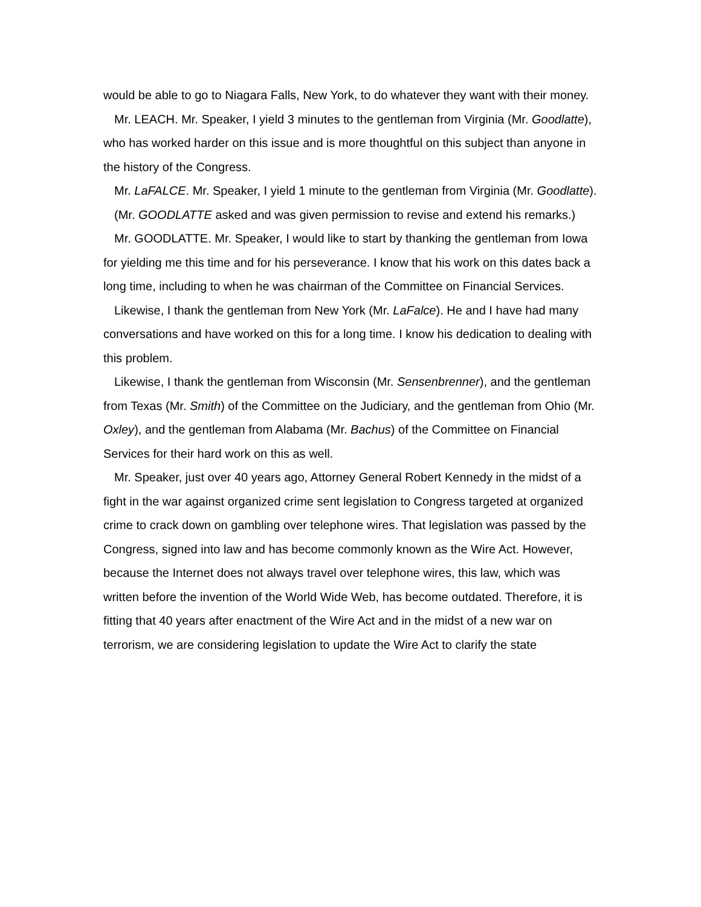would be able to go to Niagara Falls, New York, to do whatever they want with their money.
Mr. LEACH. Mr. Speaker, I yield 3 minutes to the gentleman from Virginia (Mr. Goodlatte), who has worked harder on this issue and is more thoughtful on this subject than anyone in the history of the Congress.
Mr. LaFALCE. Mr. Speaker, I yield 1 minute to the gentleman from Virginia (Mr. Goodlatte).
(Mr. GOODLATTE asked and was given permission to revise and extend his remarks.)
Mr. GOODLATTE. Mr. Speaker, I would like to start by thanking the gentleman from Iowa for yielding me this time and for his perseverance. I know that his work on this dates back a long time, including to when he was chairman of the Committee on Financial Services.
Likewise, I thank the gentleman from New York (Mr. LaFalce). He and I have had many conversations and have worked on this for a long time. I know his dedication to dealing with this problem.
Likewise, I thank the gentleman from Wisconsin (Mr. Sensenbrenner), and the gentleman from Texas (Mr. Smith) of the Committee on the Judiciary, and the gentleman from Ohio (Mr. Oxley), and the gentleman from Alabama (Mr. Bachus) of the Committee on Financial Services for their hard work on this as well.
Mr. Speaker, just over 40 years ago, Attorney General Robert Kennedy in the midst of a fight in the war against organized crime sent legislation to Congress targeted at organized crime to crack down on gambling over telephone wires. That legislation was passed by the Congress, signed into law and has become commonly known as the Wire Act. However, because the Internet does not always travel over telephone wires, this law, which was written before the invention of the World Wide Web, has become outdated. Therefore, it is fitting that 40 years after enactment of the Wire Act and in the midst of a new war on terrorism, we are considering legislation to update the Wire Act to clarify the state